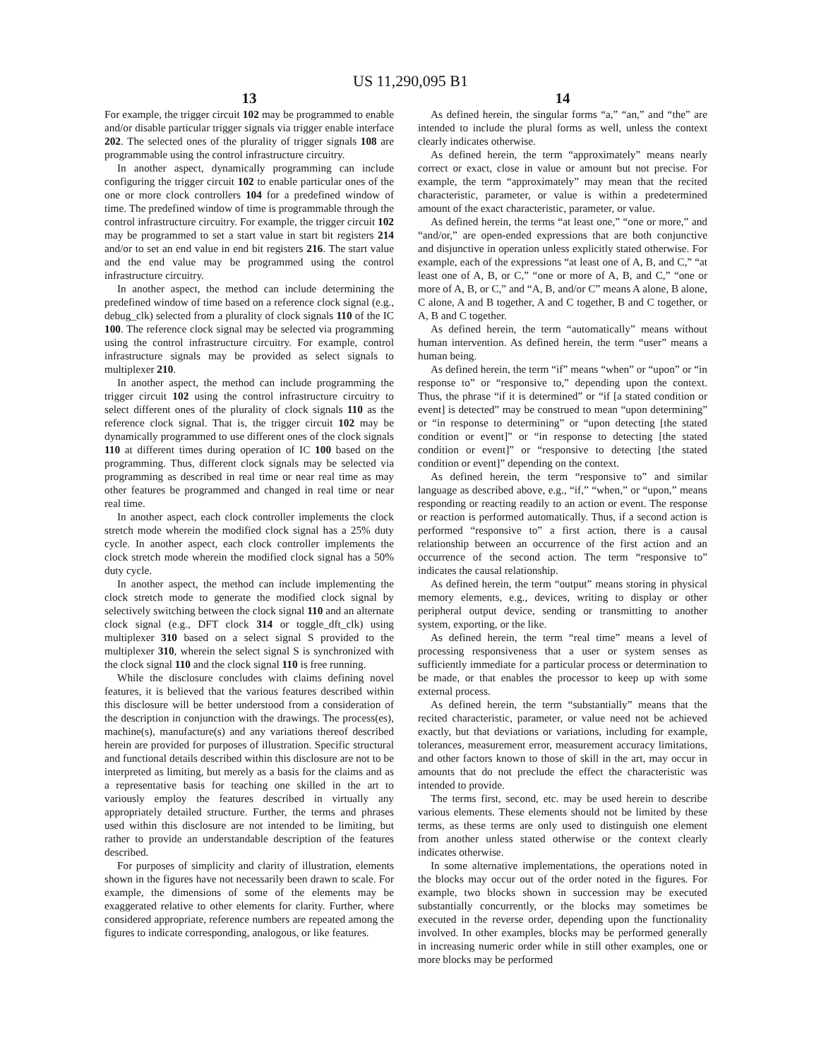US 11,290,095 B1
13
For example, the trigger circuit 102 may be programmed to enable and/or disable particular trigger signals via trigger enable interface 202. The selected ones of the plurality of trigger signals 108 are programmable using the control infrastructure circuitry.
In another aspect, dynamically programming can include configuring the trigger circuit 102 to enable particular ones of the one or more clock controllers 104 for a predefined window of time. The predefined window of time is programmable through the control infrastructure circuitry. For example, the trigger circuit 102 may be programmed to set a start value in start bit registers 214 and/or to set an end value in end bit registers 216. The start value and the end value may be programmed using the control infrastructure circuitry.
In another aspect, the method can include determining the predefined window of time based on a reference clock signal (e.g., debug_clk) selected from a plurality of clock signals 110 of the IC 100. The reference clock signal may be selected via programming using the control infrastructure circuitry. For example, control infrastructure signals may be provided as select signals to multiplexer 210.
In another aspect, the method can include programming the trigger circuit 102 using the control infrastructure circuitry to select different ones of the plurality of clock signals 110 as the reference clock signal. That is, the trigger circuit 102 may be dynamically programmed to use different ones of the clock signals 110 at different times during operation of IC 100 based on the programming. Thus, different clock signals may be selected via programming as described in real time or near real time as may other features be programmed and changed in real time or near real time.
In another aspect, each clock controller implements the clock stretch mode wherein the modified clock signal has a 25% duty cycle. In another aspect, each clock controller implements the clock stretch mode wherein the modified clock signal has a 50% duty cycle.
In another aspect, the method can include implementing the clock stretch mode to generate the modified clock signal by selectively switching between the clock signal 110 and an alternate clock signal (e.g., DFT clock 314 or toggle_dft_clk) using multiplexer 310 based on a select signal S provided to the multiplexer 310, wherein the select signal S is synchronized with the clock signal 110 and the clock signal 110 is free running.
While the disclosure concludes with claims defining novel features, it is believed that the various features described within this disclosure will be better understood from a consideration of the description in conjunction with the drawings. The process(es), machine(s), manufacture(s) and any variations thereof described herein are provided for purposes of illustration. Specific structural and functional details described within this disclosure are not to be interpreted as limiting, but merely as a basis for the claims and as a representative basis for teaching one skilled in the art to variously employ the features described in virtually any appropriately detailed structure. Further, the terms and phrases used within this disclosure are not intended to be limiting, but rather to provide an understandable description of the features described.
For purposes of simplicity and clarity of illustration, elements shown in the figures have not necessarily been drawn to scale. For example, the dimensions of some of the elements may be exaggerated relative to other elements for clarity. Further, where considered appropriate, reference numbers are repeated among the figures to indicate corresponding, analogous, or like features.
14
As defined herein, the singular forms “a,” “an,” and “the” are intended to include the plural forms as well, unless the context clearly indicates otherwise.
As defined herein, the term “approximately” means nearly correct or exact, close in value or amount but not precise. For example, the term “approximately” may mean that the recited characteristic, parameter, or value is within a predetermined amount of the exact characteristic, parameter, or value.
As defined herein, the terms “at least one,” “one or more,” and “and/or,” are open-ended expressions that are both conjunctive and disjunctive in operation unless explicitly stated otherwise. For example, each of the expressions “at least one of A, B, and C,” “at least one of A, B, or C,” “one or more of A, B, and C,” “one or more of A, B, or C,” and “A, B, and/or C” means A alone, B alone, C alone, A and B together, A and C together, B and C together, or A, B and C together.
As defined herein, the term “automatically” means without human intervention. As defined herein, the term “user” means a human being.
As defined herein, the term “if” means “when” or “upon” or “in response to” or “responsive to,” depending upon the context. Thus, the phrase “if it is determined” or “if [a stated condition or event] is detected” may be construed to mean “upon determining” or “in response to determining” or “upon detecting [the stated condition or event]” or “in response to detecting [the stated condition or event]” or “responsive to detecting [the stated condition or event]” depending on the context.
As defined herein, the term “responsive to” and similar language as described above, e.g., “if,” “when,” or “upon,” means responding or reacting readily to an action or event. The response or reaction is performed automatically. Thus, if a second action is performed “responsive to” a first action, there is a causal relationship between an occurrence of the first action and an occurrence of the second action. The term “responsive to” indicates the causal relationship.
As defined herein, the term “output” means storing in physical memory elements, e.g., devices, writing to display or other peripheral output device, sending or transmitting to another system, exporting, or the like.
As defined herein, the term “real time” means a level of processing responsiveness that a user or system senses as sufficiently immediate for a particular process or determination to be made, or that enables the processor to keep up with some external process.
As defined herein, the term “substantially” means that the recited characteristic, parameter, or value need not be achieved exactly, but that deviations or variations, including for example, tolerances, measurement error, measurement accuracy limitations, and other factors known to those of skill in the art, may occur in amounts that do not preclude the effect the characteristic was intended to provide.
The terms first, second, etc. may be used herein to describe various elements. These elements should not be limited by these terms, as these terms are only used to distinguish one element from another unless stated otherwise or the context clearly indicates otherwise.
In some alternative implementations, the operations noted in the blocks may occur out of the order noted in the figures. For example, two blocks shown in succession may be executed substantially concurrently, or the blocks may sometimes be executed in the reverse order, depending upon the functionality involved. In other examples, blocks may be performed generally in increasing numeric order while in still other examples, one or more blocks may be performed